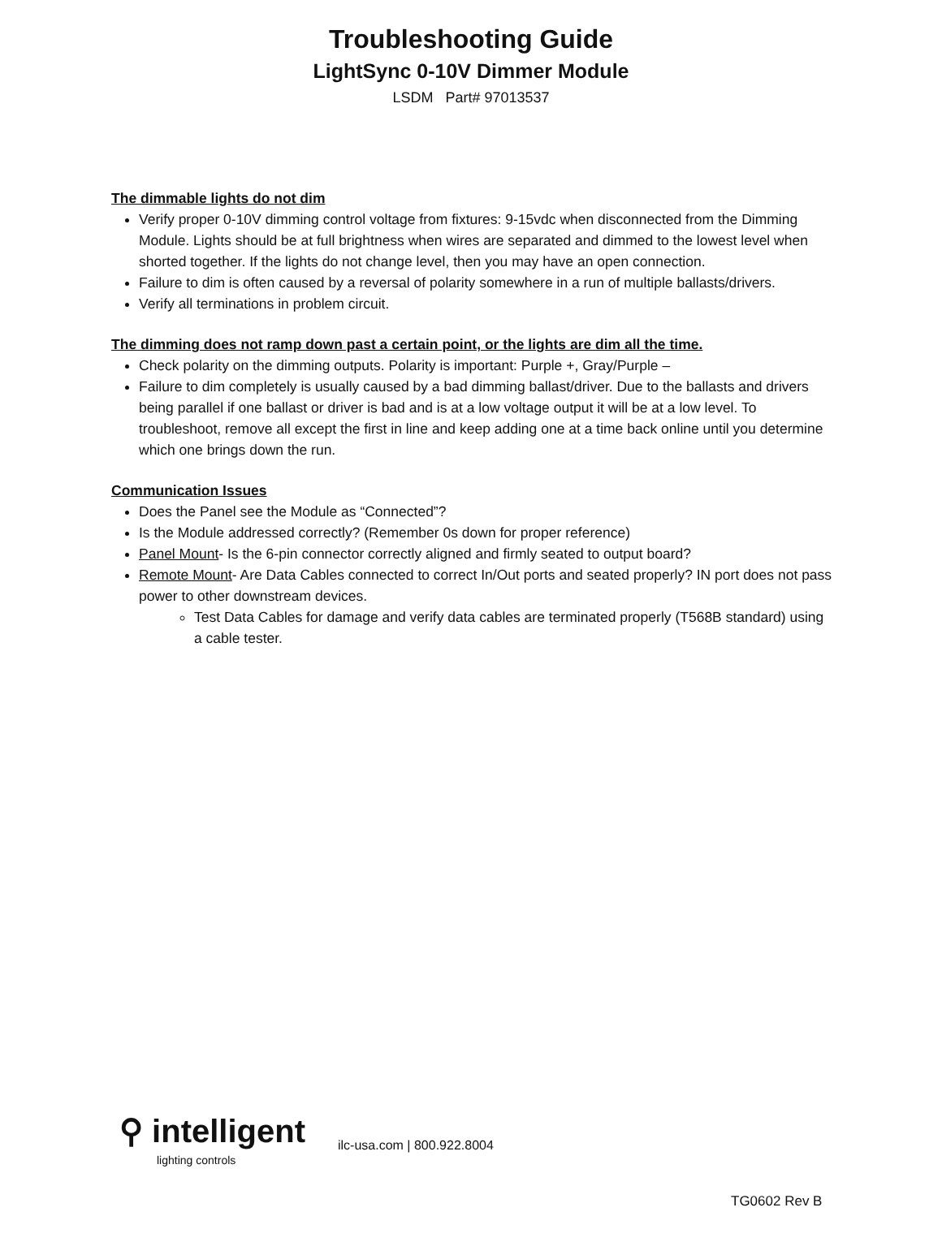Troubleshooting Guide
LightSync 0-10V Dimmer Module
LSDM Part# 97013537
The dimmable lights do not dim
Verify proper 0-10V dimming control voltage from fixtures: 9-15vdc when disconnected from the Dimming Module. Lights should be at full brightness when wires are separated and dimmed to the lowest level when shorted together. If the lights do not change level, then you may have an open connection.
Failure to dim is often caused by a reversal of polarity somewhere in a run of multiple ballasts/drivers.
Verify all terminations in problem circuit.
The dimming does not ramp down past a certain point, or the lights are dim all the time.
Check polarity on the dimming outputs. Polarity is important: Purple +, Gray/Purple –
Failure to dim completely is usually caused by a bad dimming ballast/driver. Due to the ballasts and drivers being parallel if one ballast or driver is bad and is at a low voltage output it will be at a low level. To troubleshoot, remove all except the first in line and keep adding one at a time back online until you determine which one brings down the run.
Communication Issues
Does the Panel see the Module as “Connected”?
Is the Module addressed correctly? (Remember 0s down for proper reference)
Panel Mount- Is the 6-pin connector correctly aligned and firmly seated to output board?
Remote Mount- Are Data Cables connected to correct In/Out ports and seated properly? IN port does not pass power to other downstream devices.
Test Data Cables for damage and verify data cables are terminated properly (T568B standard) using a cable tester.
⚲ intelligent
lighting controls
ilc-usa.com | 800.922.8004
TG0602 Rev B